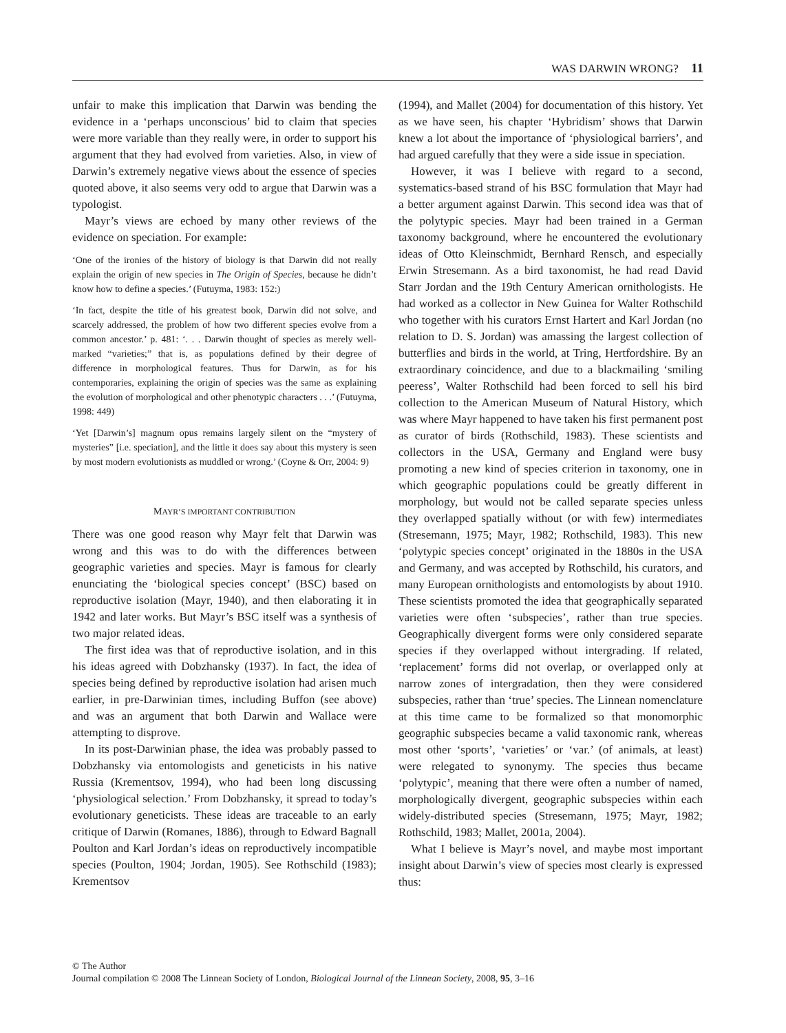WAS DARWIN WRONG? 11
unfair to make this implication that Darwin was bending the evidence in a ‘perhaps unconscious’ bid to claim that species were more variable than they really were, in order to support his argument that they had evolved from varieties. Also, in view of Darwin’s extremely negative views about the essence of species quoted above, it also seems very odd to argue that Darwin was a typologist.
Mayr’s views are echoed by many other reviews of the evidence on speciation. For example:
‘One of the ironies of the history of biology is that Darwin did not really explain the origin of new species in The Origin of Species, because he didn’t know how to define a species.’ (Futuyma, 1983: 152:)
‘In fact, despite the title of his greatest book, Darwin did not solve, and scarcely addressed, the problem of how two different species evolve from a common ancestor.’ p. 481: ‘. . . Darwin thought of species as merely well-marked “varieties;” that is, as populations defined by their degree of difference in morphological features. Thus for Darwin, as for his contemporaries, explaining the origin of species was the same as explaining the evolution of morphological and other phenotypic characters . . .’ (Futuyma, 1998: 449)
‘Yet [Darwin’s] magnum opus remains largely silent on the “mystery of mysteries” [i.e. speciation], and the little it does say about this mystery is seen by most modern evolutionists as muddled or wrong.’ (Coyne & Orr, 2004: 9)
MAYR’S IMPORTANT CONTRIBUTION
There was one good reason why Mayr felt that Darwin was wrong and this was to do with the differences between geographic varieties and species. Mayr is famous for clearly enunciating the ‘biological species concept’ (BSC) based on reproductive isolation (Mayr, 1940), and then elaborating it in 1942 and later works. But Mayr’s BSC itself was a synthesis of two major related ideas.
The first idea was that of reproductive isolation, and in this his ideas agreed with Dobzhansky (1937). In fact, the idea of species being defined by reproductive isolation had arisen much earlier, in pre-Darwinian times, including Buffon (see above) and was an argument that both Darwin and Wallace were attempting to disprove.
In its post-Darwinian phase, the idea was probably passed to Dobzhansky via entomologists and geneticists in his native Russia (Krementsov, 1994), who had been long discussing ‘physiological selection.’ From Dobzhansky, it spread to today’s evolutionary geneticists. These ideas are traceable to an early critique of Darwin (Romanes, 1886), through to Edward Bagnall Poulton and Karl Jordan’s ideas on reproductively incompatible species (Poulton, 1904; Jordan, 1905). See Rothschild (1983); Krementsov
(1994), and Mallet (2004) for documentation of this history. Yet as we have seen, his chapter ‘Hybridism’ shows that Darwin knew a lot about the importance of ‘physiological barriers’, and had argued carefully that they were a side issue in speciation.
However, it was I believe with regard to a second, systematics-based strand of his BSC formulation that Mayr had a better argument against Darwin. This second idea was that of the polytypic species. Mayr had been trained in a German taxonomy background, where he encountered the evolutionary ideas of Otto Kleinschmidt, Bernhard Rensch, and especially Erwin Stresemann. As a bird taxonomist, he had read David Starr Jordan and the 19th Century American ornithologists. He had worked as a collector in New Guinea for Walter Rothschild who together with his curators Ernst Hartert and Karl Jordan (no relation to D. S. Jordan) was amassing the largest collection of butterflies and birds in the world, at Tring, Hertfordshire. By an extraordinary coincidence, and due to a blackmailing ‘smiling peeress’, Walter Rothschild had been forced to sell his bird collection to the American Museum of Natural History, which was where Mayr happened to have taken his first permanent post as curator of birds (Rothschild, 1983). These scientists and collectors in the USA, Germany and England were busy promoting a new kind of species criterion in taxonomy, one in which geographic populations could be greatly different in morphology, but would not be called separate species unless they overlapped spatially without (or with few) intermediates (Stresemann, 1975; Mayr, 1982; Rothschild, 1983). This new ‘polytypic species concept’ originated in the 1880s in the USA and Germany, and was accepted by Rothschild, his curators, and many European ornithologists and entomologists by about 1910. These scientists promoted the idea that geographically separated varieties were often ‘subspecies’, rather than true species. Geographically divergent forms were only considered separate species if they overlapped without intergrading. If related, ‘replacement’ forms did not overlap, or overlapped only at narrow zones of intergradation, then they were considered subspecies, rather than ‘true’ species. The Linnean nomenclature at this time came to be formalized so that monomorphic geographic subspecies became a valid taxonomic rank, whereas most other ‘sports’, ‘varieties’ or ‘var.’ (of animals, at least) were relegated to synonymy. The species thus became ‘polytypic’, meaning that there were often a number of named, morphologically divergent, geographic subspecies within each widely-distributed species (Stresemann, 1975; Mayr, 1982; Rothschild, 1983; Mallet, 2001a, 2004).
What I believe is Mayr’s novel, and maybe most important insight about Darwin’s view of species most clearly is expressed thus:
© The Author
Journal compilation © 2008 The Linnean Society of London, Biological Journal of the Linnean Society, 2008, 95, 3–16